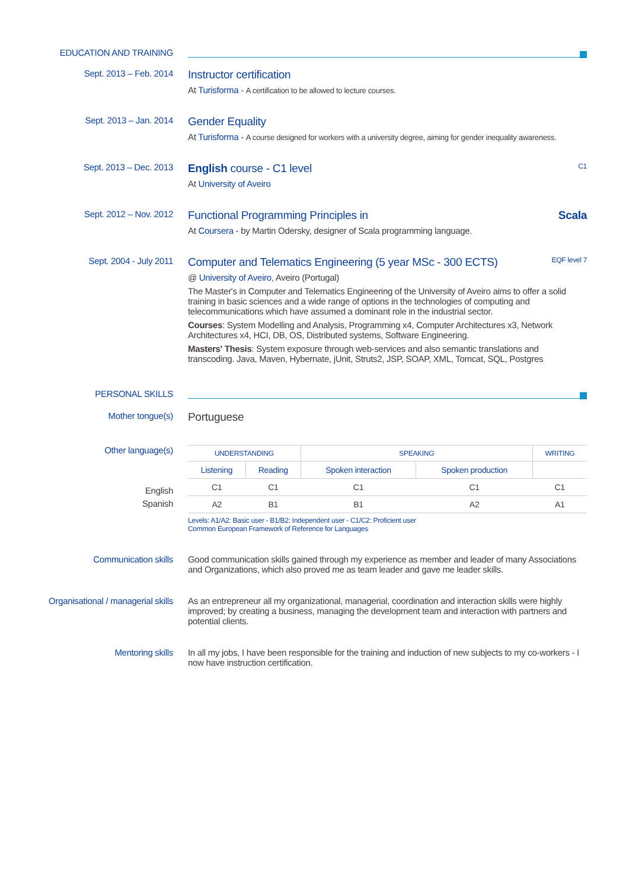EDUCATION AND TRAINING
Sept. 2013 – Feb. 2014
Instructor certification
At Turisforma - A certification to be allowed to lecture courses.
Sept. 2013 – Jan. 2014
Gender Equality
At Turisforma - A course designed for workers with a university degree, aiming for gender inequality awareness.
Sept. 2013 – Dec. 2013
English course - C1 level C1
At University of Aveiro
Sept. 2012 – Nov. 2012
Functional Programming Principles in Scala
At Coursera - by Martin Odersky, designer of Scala programming language.
Sept. 2004 - July 2011
Computer and Telematics Engineering (5 year MSc - 300 ECTS) EQF level 7
@ University of Aveiro, Aveiro (Portugal)
The Master's in Computer and Telematics Engineering of the University of Aveiro aims to offer a solid training in basic sciences and a wide range of options in the technologies of computing and telecommunications which have assumed a dominant role in the industrial sector.
Courses: System Modelling and Analysis, Programming x4, Computer Architectures x3, Network Architectures x4, HCI, DB, OS, Distributed systems, Software Engineering.
Masters' Thesis: System exposure through web-services and also semantic translations and transcoding. Java, Maven, Hybernate, jUnit, Struts2, JSP, SOAP, XML, Tomcat, SQL, Postgres
PERSONAL SKILLS
Mother tongue(s)
Portuguese
Other language(s)
English
Spanish
| UNDERSTANDING | | SPEAKING | | WRITING |
| --- | --- | --- | --- | --- |
| Listening | Reading | Spoken interaction | Spoken production | |
| C1 | C1 | C1 | C1 | C1 |
| A2 | B1 | B1 | A2 | A1 |
Levels: A1/A2: Basic user - B1/B2: Independent user - C1/C2: Proficient user
Common European Framework of Reference for Languages
Communication skills Good communication skills gained through my experience as member and leader of many Associations and Organizations, which also proved me as team leader and gave me leader skills.
Organisational / managerial skills
As an entrepreneur all my organizational, managerial, coordination and interaction skills were highly improved; by creating a business, managing the development team and interaction with partners and potential clients.
Mentoring skills In all my jobs, I have been responsible for the training and induction of new subjects to my co-workers - I now have instruction certification.